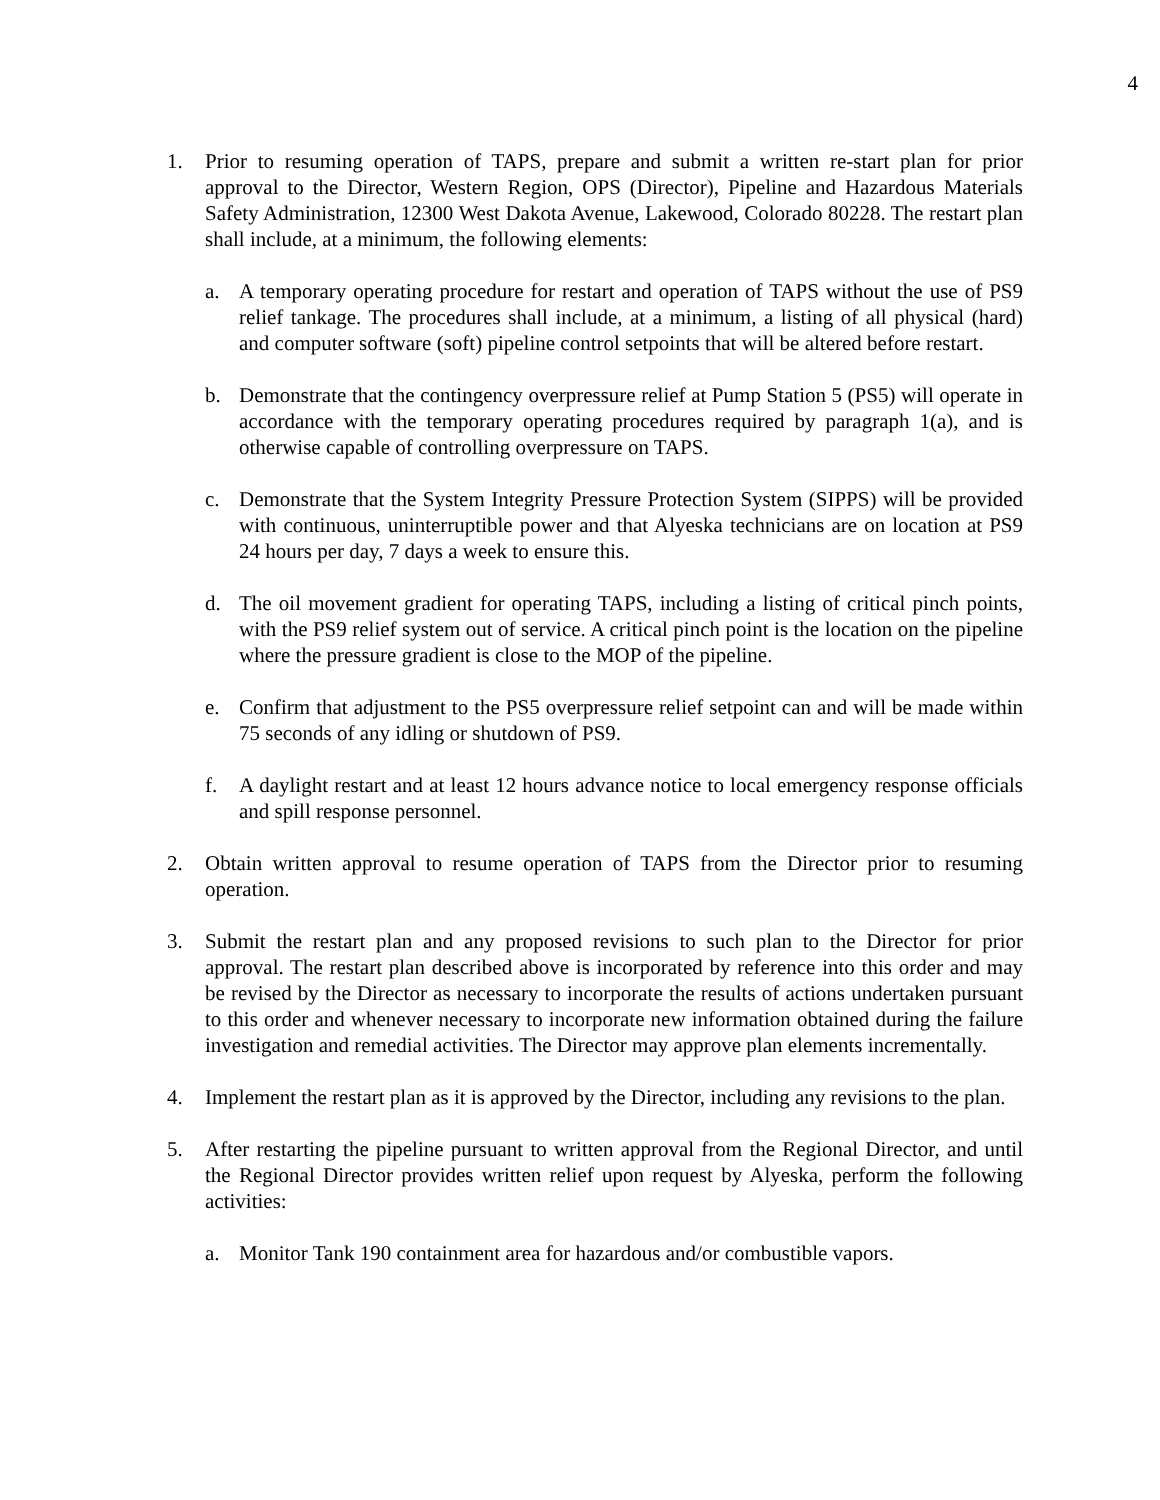4
1. Prior to resuming operation of TAPS, prepare and submit a written re-start plan for prior approval to the Director, Western Region, OPS (Director), Pipeline and Hazardous Materials Safety Administration, 12300 West Dakota Avenue, Lakewood, Colorado 80228. The restart plan shall include, at a minimum, the following elements:
a. A temporary operating procedure for restart and operation of TAPS without the use of PS9 relief tankage. The procedures shall include, at a minimum, a listing of all physical (hard) and computer software (soft) pipeline control setpoints that will be altered before restart.
b. Demonstrate that the contingency overpressure relief at Pump Station 5 (PS5) will operate in accordance with the temporary operating procedures required by paragraph 1(a), and is otherwise capable of controlling overpressure on TAPS.
c. Demonstrate that the System Integrity Pressure Protection System (SIPPS) will be provided with continuous, uninterruptible power and that Alyeska technicians are on location at PS9 24 hours per day, 7 days a week to ensure this.
d. The oil movement gradient for operating TAPS, including a listing of critical pinch points, with the PS9 relief system out of service. A critical pinch point is the location on the pipeline where the pressure gradient is close to the MOP of the pipeline.
e. Confirm that adjustment to the PS5 overpressure relief setpoint can and will be made within 75 seconds of any idling or shutdown of PS9.
f. A daylight restart and at least 12 hours advance notice to local emergency response officials and spill response personnel.
2. Obtain written approval to resume operation of TAPS from the Director prior to resuming operation.
3. Submit the restart plan and any proposed revisions to such plan to the Director for prior approval. The restart plan described above is incorporated by reference into this order and may be revised by the Director as necessary to incorporate the results of actions undertaken pursuant to this order and whenever necessary to incorporate new information obtained during the failure investigation and remedial activities. The Director may approve plan elements incrementally.
4. Implement the restart plan as it is approved by the Director, including any revisions to the plan.
5. After restarting the pipeline pursuant to written approval from the Regional Director, and until the Regional Director provides written relief upon request by Alyeska, perform the following activities:
a. Monitor Tank 190 containment area for hazardous and/or combustible vapors.